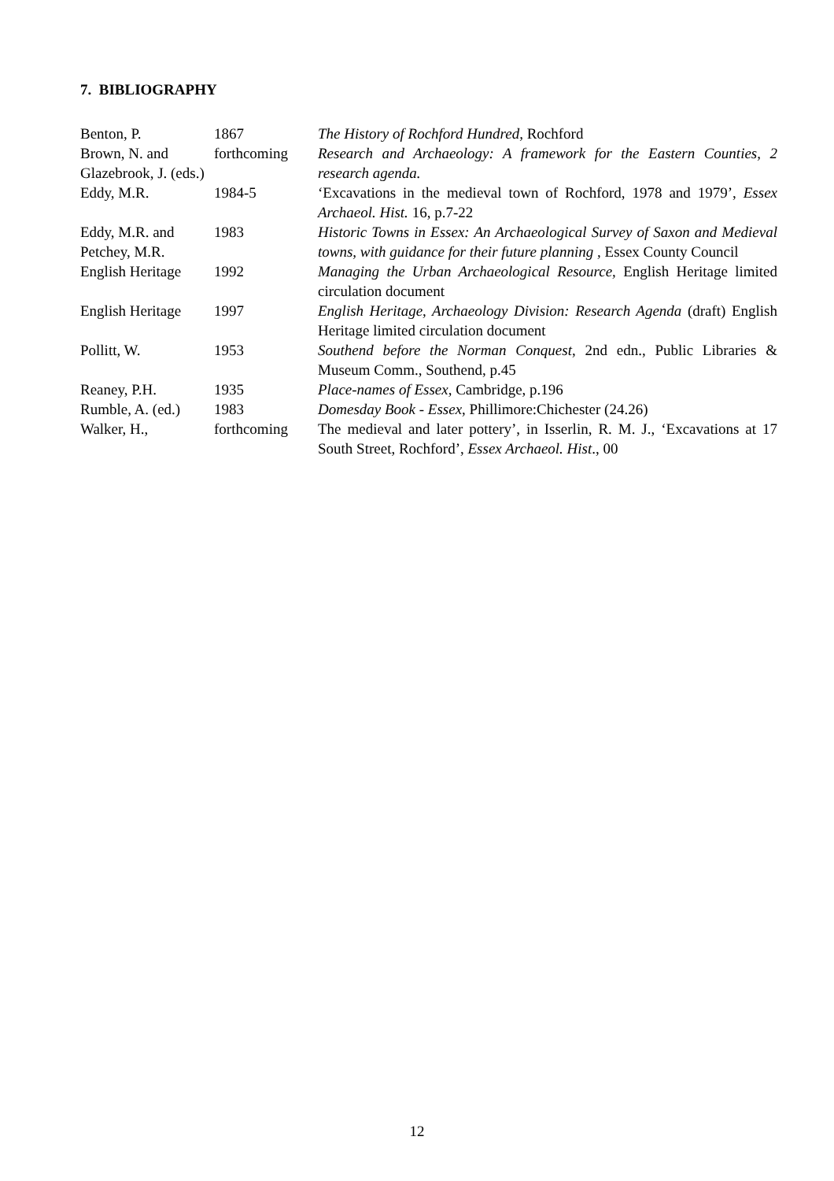7. BIBLIOGRAPHY
| Benton, P. | 1867 | The History of Rochford Hundred, Rochford |
| Brown, N. and Glazebrook, J. (eds.) | forthcoming | Research and Archaeology: A framework for the Eastern Counties, 2 research agenda. |
| Eddy, M.R. | 1984-5 | ‘Excavations in the medieval town of Rochford, 1978 and 1979’, Essex Archaeol. Hist. 16, p.7-22 |
| Eddy, M.R. and Petchey, M.R. | 1983 | Historic Towns in Essex: An Archaeological Survey of Saxon and Medieval towns, with guidance for their future planning , Essex County Council |
| English Heritage | 1992 | Managing the Urban Archaeological Resource, English Heritage limited circulation document |
| English Heritage | 1997 | English Heritage, Archaeology Division: Research Agenda (draft) English Heritage limited circulation document |
| Pollitt, W. | 1953 | Southend before the Norman Conquest , 2nd edn., Public Libraries & Museum Comm., Southend, p.45 |
| Reaney, P.H. | 1935 | Place-names of Essex, Cambridge, p.196 |
| Rumble, A. (ed.) | 1983 | Domesday Book - Essex , Phillimore:Chichester (24.26) |
| Walker, H., | forthcoming | The medieval and later pottery’, in Isserlin, R. M. J., ‘Excavations at 17 South Street, Rochford’, Essex Archaeol. Hist ., 00 |
12